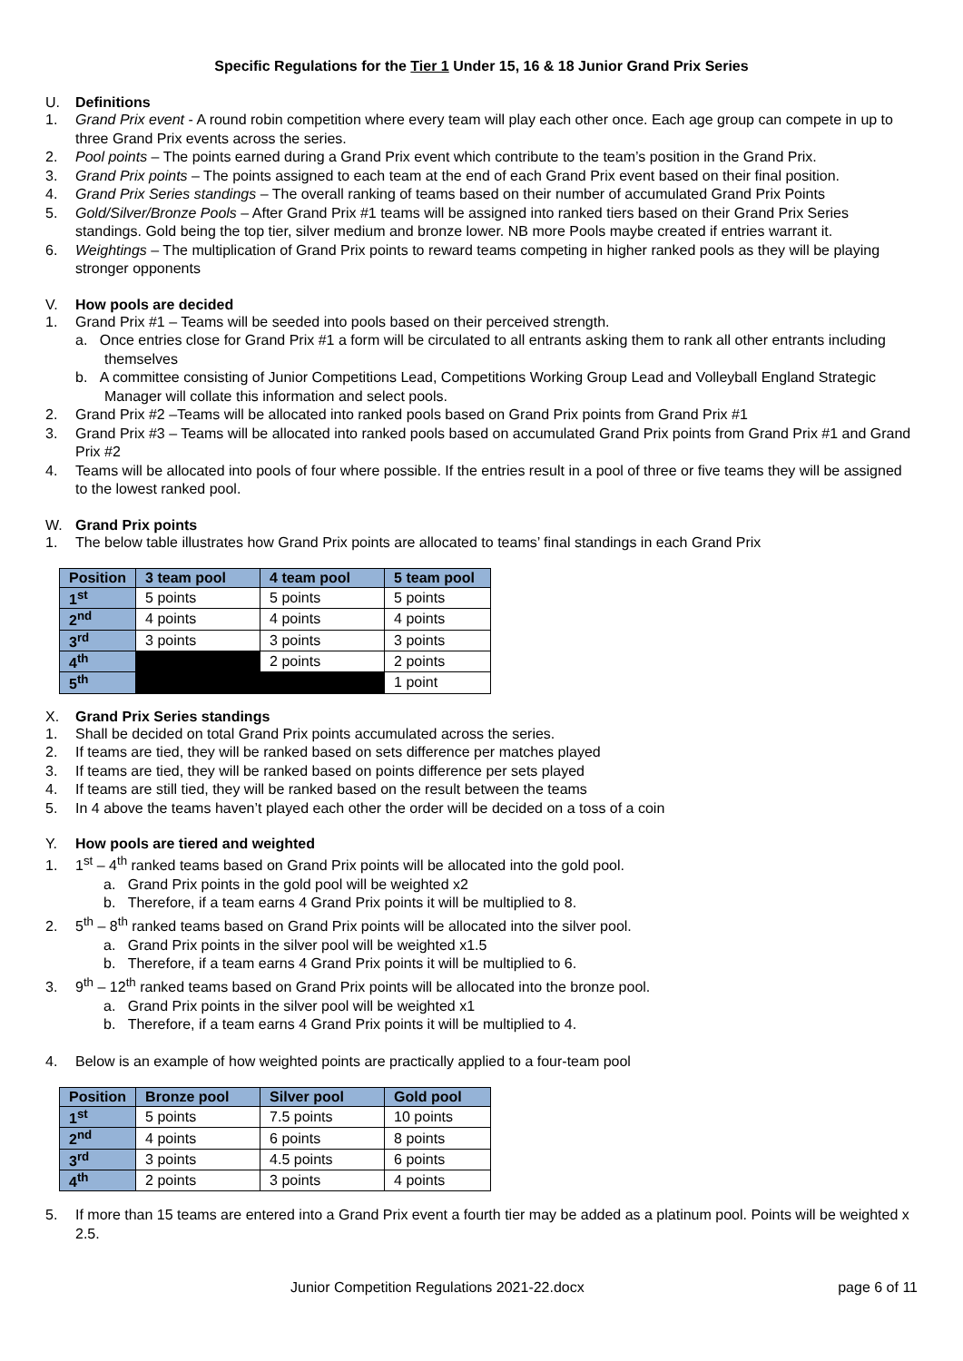Specific Regulations for the Tier 1 Under 15, 16 & 18 Junior Grand Prix Series
U. Definitions
1. Grand Prix event - A round robin competition where every team will play each other once. Each age group can compete in up to three Grand Prix events across the series.
2. Pool points – The points earned during a Grand Prix event which contribute to the team’s position in the Grand Prix.
3. Grand Prix points – The points assigned to each team at the end of each Grand Prix event based on their final position.
4. Grand Prix Series standings – The overall ranking of teams based on their number of accumulated Grand Prix Points
5. Gold/Silver/Bronze Pools – After Grand Prix #1 teams will be assigned into ranked tiers based on their Grand Prix Series standings. Gold being the top tier, silver medium and bronze lower. NB more Pools maybe created if entries warrant it.
6. Weightings – The multiplication of Grand Prix points to reward teams competing in higher ranked pools as they will be playing stronger opponents
V. How pools are decided
1. Grand Prix #1 – Teams will be seeded into pools based on their perceived strength.
a. Once entries close for Grand Prix #1 a form will be circulated to all entrants asking them to rank all other entrants including themselves
b. A committee consisting of Junior Competitions Lead, Competitions Working Group Lead and Volleyball England Strategic Manager will collate this information and select pools.
2. Grand Prix #2 –Teams will be allocated into ranked pools based on Grand Prix points from Grand Prix #1
3. Grand Prix #3 – Teams will be allocated into ranked pools based on accumulated Grand Prix points from Grand Prix #1 and Grand Prix #2
4. Teams will be allocated into pools of four where possible. If the entries result in a pool of three or five teams they will be assigned to the lowest ranked pool.
W. Grand Prix points
1. The below table illustrates how Grand Prix points are allocated to teams’ final standings in each Grand Prix
| Position | 3 team pool | 4 team pool | 5 team pool |
| --- | --- | --- | --- |
| 1<sup>st</sup> | 5 points | 5 points | 5 points |
| 2<sup>nd</sup> | 4 points | 4 points | 4 points |
| 3<sup>rd</sup> | 3 points | 3 points | 3 points |
| 4<sup>th</sup> | | 2 points | 2 points |
| 5<sup>th</sup> | | | 1 point |
X. Grand Prix Series standings
1. Shall be decided on total Grand Prix points accumulated across the series.
2. If teams are tied, they will be ranked based on sets difference per matches played
3. If teams are tied, they will be ranked based on points difference per sets played
4. If teams are still tied, they will be ranked based on the result between the teams
5. In 4 above the teams haven’t played each other the order will be decided on a toss of a coin
Y. How pools are tiered and weighted
1. 1<sup>st</sup> – 4<sup>th</sup> ranked teams based on Grand Prix points will be allocated into the gold pool.
a. Grand Prix points in the gold pool will be weighted x2
b. Therefore, if a team earns 4 Grand Prix points it will be multiplied to 8.
2. 5<sup>th</sup> – 8<sup>th</sup> ranked teams based on Grand Prix points will be allocated into the silver pool.
a. Grand Prix points in the silver pool will be weighted x1.5
b. Therefore, if a team earns 4 Grand Prix points it will be multiplied to 6.
3. 9<sup>th</sup> – 12<sup>th</sup> ranked teams based on Grand Prix points will be allocated into the bronze pool.
a. Grand Prix points in the silver pool will be weighted x1
b. Therefore, if a team earns 4 Grand Prix points it will be multiplied to 4.
4. Below is an example of how weighted points are practically applied to a four-team pool
| Position | Bronze pool | Silver pool | Gold pool |
| --- | --- | --- | --- |
| 1<sup>st</sup> | 5 points | 7.5 points | 10 points |
| 2<sup>nd</sup> | 4 points | 6 points | 8 points |
| 3<sup>rd</sup> | 3 points | 4.5 points | 6 points |
| 4<sup>th</sup> | 2 points | 3 points | 4 points |
5. If more than 15 teams are entered into a Grand Prix event a fourth tier may be added as a platinum pool. Points will be weighted x 2.5.
Junior Competition Regulations 2021-22.docx page 6 of 11